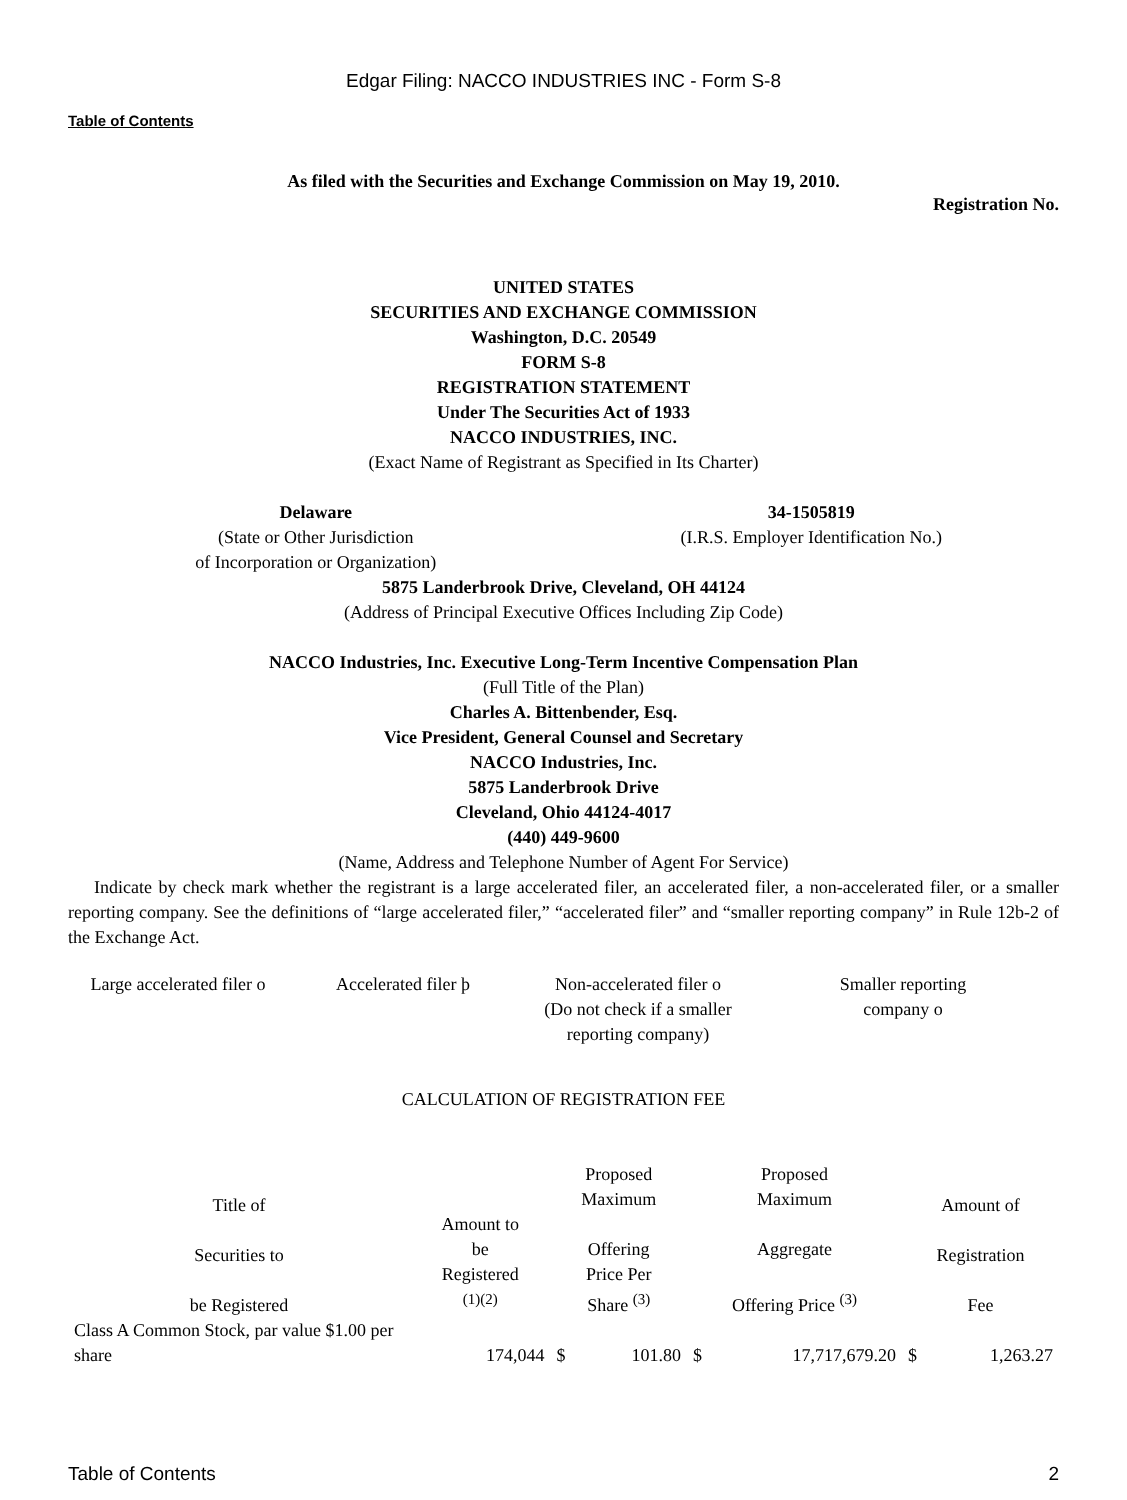Edgar Filing: NACCO INDUSTRIES INC - Form S-8
Table of Contents
As filed with the Securities and Exchange Commission on May 19, 2010.
Registration No.
UNITED STATES
SECURITIES AND EXCHANGE COMMISSION
Washington, D.C. 20549
FORM S-8
REGISTRATION STATEMENT
Under The Securities Act of 1933
NACCO INDUSTRIES, INC.
(Exact Name of Registrant as Specified in Its Charter)
Delaware
(State or Other Jurisdiction
of Incorporation or Organization)
34-1505819
(I.R.S. Employer Identification No.)
5875 Landerbrook Drive, Cleveland, OH 44124
(Address of Principal Executive Offices Including Zip Code)
NACCO Industries, Inc. Executive Long-Term Incentive Compensation Plan
(Full Title of the Plan)
Charles A. Bittenbender, Esq.
Vice President, General Counsel and Secretary
NACCO Industries, Inc.
5875 Landerbrook Drive
Cleveland, Ohio 44124-4017
(440) 449-9600
(Name, Address and Telephone Number of Agent For Service)
Indicate by check mark whether the registrant is a large accelerated filer, an accelerated filer, a non-accelerated filer, or a smaller reporting company. See the definitions of “large accelerated filer,” “accelerated filer” and “smaller reporting company” in Rule 12b-2 of the Exchange Act.
Large accelerated filer o
Accelerated filer þ Non-accelerated filer o
(Do not check if a smaller
reporting company)
Smaller reporting
company o
CALCULATION OF REGISTRATION FEE
| Title of Securities to be Registered | Amount to be Registered <sup>(1)(2)</sup> | Proposed Maximum Offering Price Per Share <sup>(3)</sup> | | Proposed Maximum Aggregate Offering Price <sup>(3)</sup> | | Amount of Registration Fee | |
| --- | --- | --- | --- | --- | --- | --- | --- |
| Class A Common Stock, par value $1.00 per share | 174,044 | $ | 101.80 | $ | 17,717,679.20 | $ | 1,263.27 |
Table of Contents 2